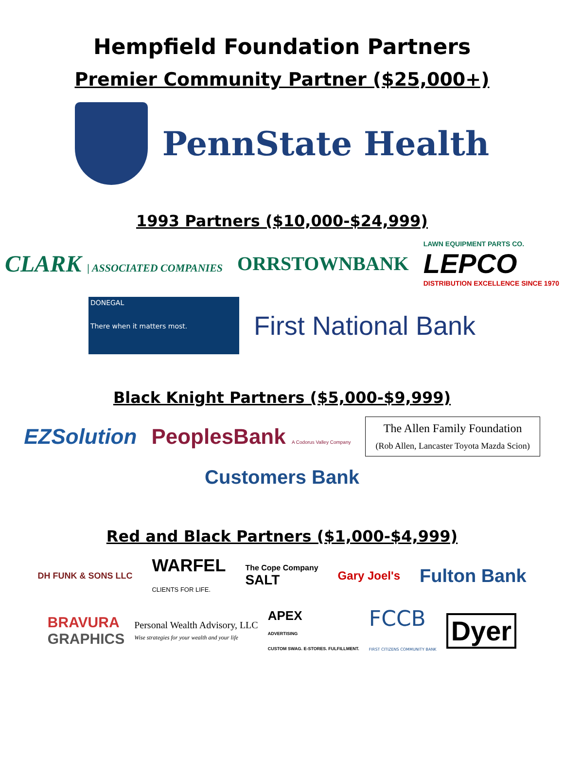Hempfield Foundation Partners
Premier Community Partner ($25,000+)
PennState Health
1993 Partners ($10,000-$24,999)
CLARK | ASSOCIATED COMPANIES
ORRSTOWNBANK
LAWN EQUIPMENT PARTS CO.
LEPCO
DISTRIBUTION EXCELLENCE SINCE 1970
DONEGAL
There when it matters most.
First National Bank
Black Knight Partners ($5,000-$9,999)
EZSolution
PeoplesBank A Codorus Valley Company
The Allen Family Foundation
(Rob Allen, Lancaster Toyota Mazda Scion)
Customers Bank
Red and Black Partners ($1,000-$4,999)
DH FUNK & SONS LLC
WARFEL
CLIENTS FOR LIFE.
The Cope Company
SALT
Gary Joel's
Fulton Bank
BRAVURA
GRAPHICS
Personal Wealth Advisory, LLC
Wise strategies for your wealth and your life
APEX
ADVERTISING
CUSTOM SWAG. E-STORES. FULFILLMENT.
FCCB
FIRST CITIZENS COMMUNITY BANK
Dyer